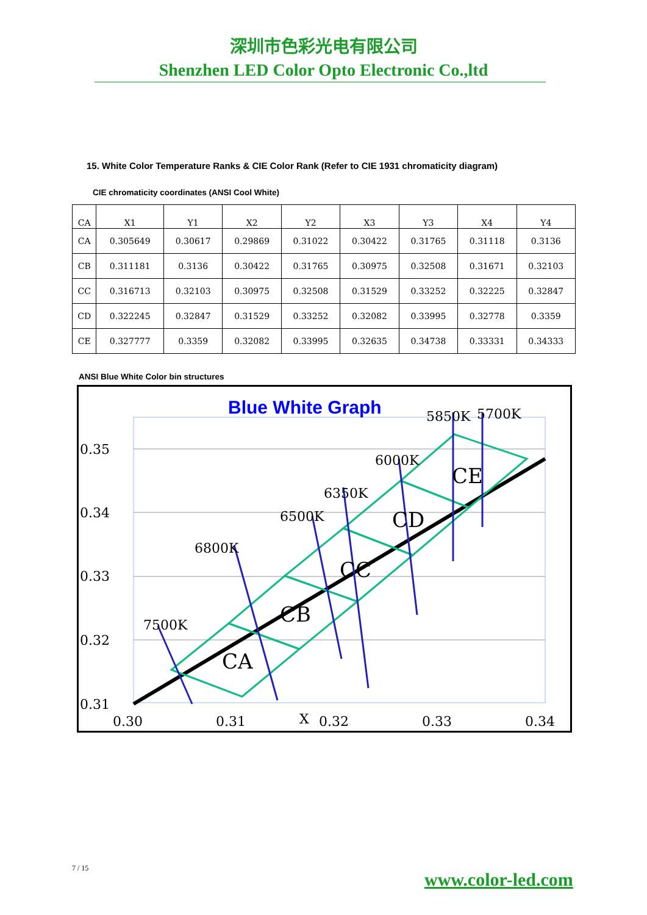深圳市色彩光电有限公司
Shenzhen LED Color Opto Electronic Co.,ltd
15. White Color Temperature Ranks & CIE Color Rank (Refer to CIE 1931 chromaticity diagram)
CIE chromaticity coordinates (ANSI Cool White)
| CA | X1 | Y1 | X2 | Y2 | X3 | Y3 | X4 | Y4 |
| --- | --- | --- | --- | --- | --- | --- | --- | --- |
| CA | 0.305649 | 0.30617 | 0.29869 | 0.31022 | 0.30422 | 0.31765 | 0.31118 | 0.3136 |
| CB | 0.311181 | 0.3136 | 0.30422 | 0.31765 | 0.30975 | 0.32508 | 0.31671 | 0.32103 |
| CC | 0.316713 | 0.32103 | 0.30975 | 0.32508 | 0.31529 | 0.33252 | 0.32225 | 0.32847 |
| CD | 0.322245 | 0.32847 | 0.31529 | 0.33252 | 0.32082 | 0.33995 | 0.32778 | 0.3359 |
| CE | 0.327777 | 0.3359 | 0.32082 | 0.33995 | 0.32635 | 0.34738 | 0.33331 | 0.34333 |
ANSI Blue White Color bin structures
Blue White Graph
0.35
0.34
0.33
0.32
0.31
0.30
0.31
X
0.32
0.33
0.34
7500K
6800K
6500K
6350K
6000K
5850K
5700K
CA
CB
CC
CD
CE
7 / 15
www.color-led.com